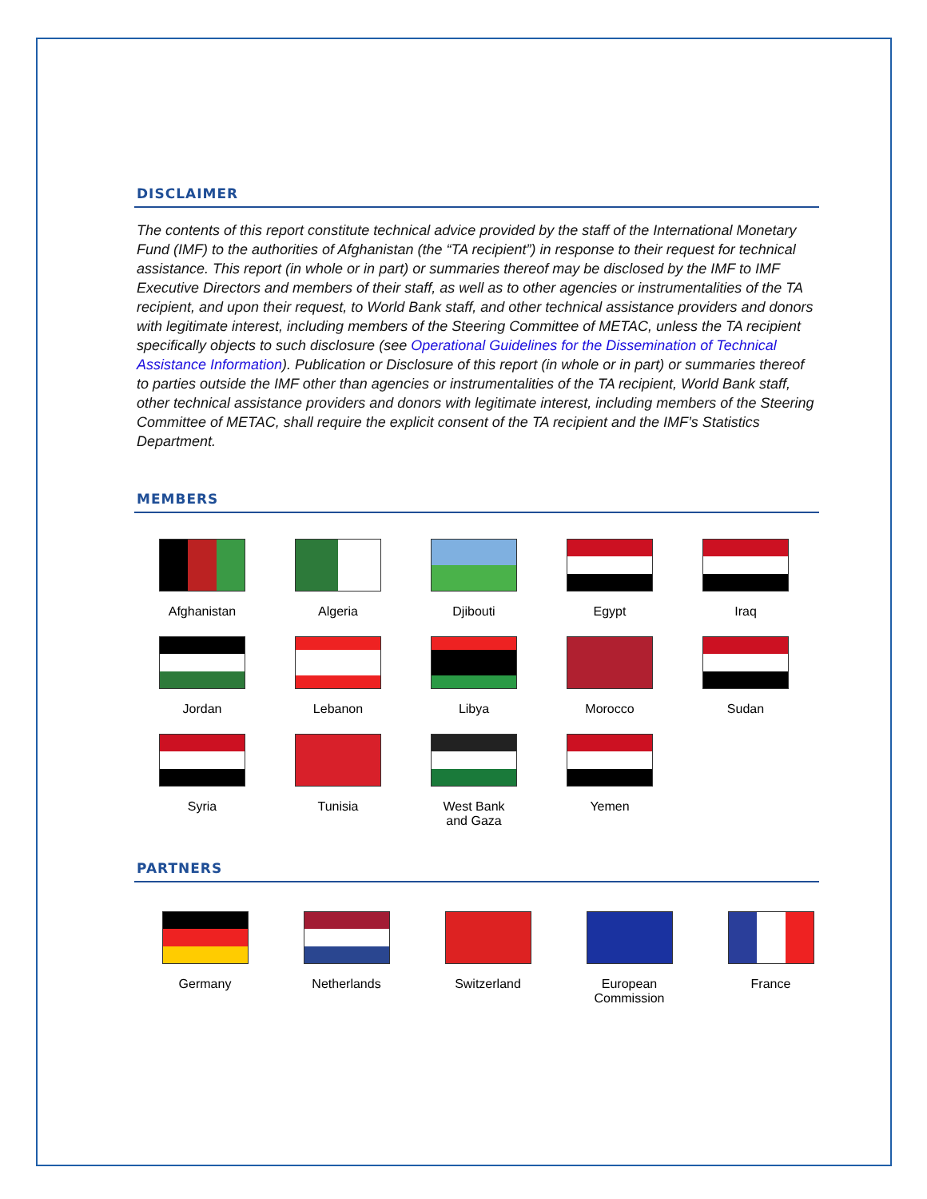DISCLAIMER
The contents of this report constitute technical advice provided by the staff of the International Monetary Fund (IMF) to the authorities of Afghanistan (the “TA recipient”) in response to their request for technical assistance. This report (in whole or in part) or summaries thereof may be disclosed by the IMF to IMF Executive Directors and members of their staff, as well as to other agencies or instrumentalities of the TA recipient, and upon their request, to World Bank staff, and other technical assistance providers and donors with legitimate interest, including members of the Steering Committee of METAC, unless the TA recipient specifically objects to such disclosure (see Operational Guidelines for the Dissemination of Technical Assistance Information). Publication or Disclosure of this report (in whole or in part) or summaries thereof to parties outside the IMF other than agencies or instrumentalities of the TA recipient, World Bank staff, other technical assistance providers and donors with legitimate interest, including members of the Steering Committee of METAC, shall require the explicit consent of the TA recipient and the IMF’s Statistics Department.
MEMBERS
Afghanistan
Algeria
Djibouti
Egypt
Iraq
Jordan
Lebanon
Libya
Morocco
Sudan
Syria
Tunisia
West Bank
and Gaza
Yemen
PARTNERS
Germany
Netherlands
Switzerland
European
Commission
France